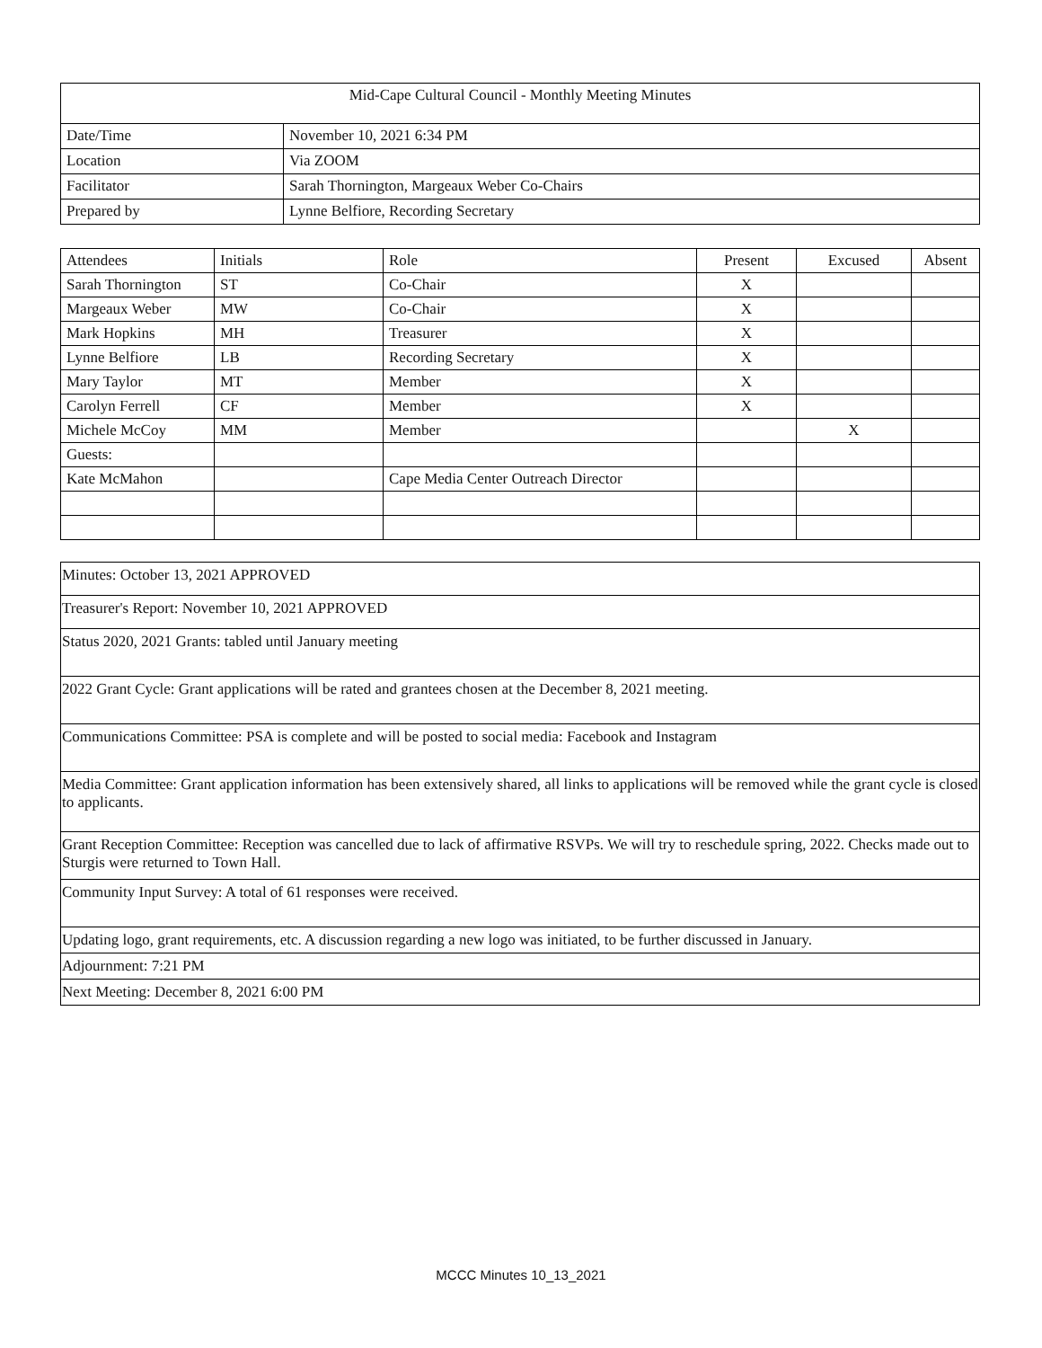| Mid-Cape Cultural Council - Monthly Meeting Minutes | |
| Date/Time | November 10, 2021 6:34 PM |
| Location | Via ZOOM |
| Facilitator | Sarah Thornington, Margeaux Weber Co-Chairs |
| Prepared by | Lynne Belfiore, Recording Secretary |
| Attendees | Initials | Role | Present | Excused | Absent |
| --- | --- | --- | --- | --- | --- |
| Sarah Thornington | ST | Co-Chair | X | | |
| Margeaux Weber | MW | Co-Chair | X | | |
| Mark Hopkins | MH | Treasurer | X | | |
| Lynne Belfiore | LB | Recording Secretary | X | | |
| Mary Taylor | MT | Member | X | | |
| Carolyn Ferrell | CF | Member | X | | |
| Michele McCoy | MM | Member | | X | |
| Guests: | | | | | |
| Kate McMahon | | Cape Media Center Outreach Director | | | |
| Minutes: October 13, 2021 APPROVED |
| Treasurer's Report: November 10, 2021 APPROVED |
| Status 2020, 2021 Grants: tabled until January meeting |
| 2022 Grant Cycle: Grant applications will be rated and grantees chosen at the December 8, 2021 meeting. |
| Communications Committee: PSA is complete and will be posted to social media: Facebook and Instagram |
| Media Committee: Grant application information has been extensively shared, all links to applications will be removed while the grant cycle is closed to applicants. |
| Grant Reception Committee: Reception was cancelled due to lack of affirmative RSVPs. We will try to reschedule spring, 2022. Checks made out to Sturgis were returned to Town Hall. |
| Community Input Survey: A total of 61 responses were received. |
| Updating logo, grant requirements, etc. A discussion regarding a new logo was initiated, to be further discussed in January. |
| Adjournment: 7:21 PM |
| Next Meeting: December 8, 2021 6:00 PM |
MCCC Minutes 10_13_2021